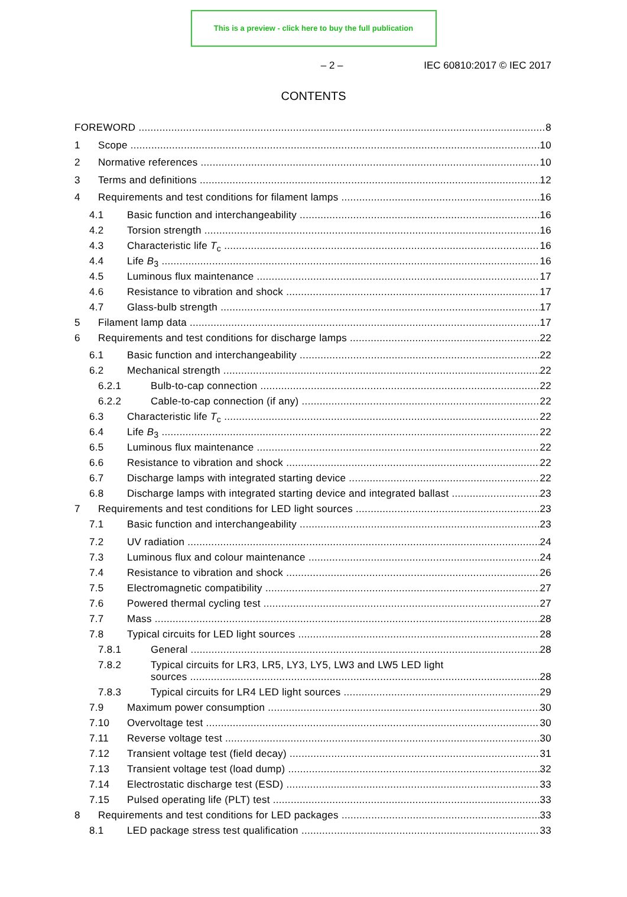This is a preview - click here to buy the full publication
– 2 – IEC 60810:2017 © IEC 2017
CONTENTS
FOREWORD 8
1 Scope 10
2 Normative references 10
3 Terms and definitions 12
4 Requirements and test conditions for filament lamps 16
4.1 Basic function and interchangeability 16
4.2 Torsion strength 16
4.3 Characteristic life T<sub>c</sub> 16
4.4 Life B<sub>3</sub> 16
4.5 Luminous flux maintenance 17
4.6 Resistance to vibration and shock 17
4.7 Glass-bulb strength 17
5 Filament lamp data 17
6 Requirements and test conditions for discharge lamps 22
6.1 Basic function and interchangeability 22
6.2 Mechanical strength 22
6.2.1 Bulb-to-cap connection 22
6.2.2 Cable-to-cap connection (if any) 22
6.3 Characteristic life T<sub>c</sub> 22
6.4 Life B<sub>3</sub> 22
6.5 Luminous flux maintenance 22
6.6 Resistance to vibration and shock 22
6.7 Discharge lamps with integrated starting device 22
6.8 Discharge lamps with integrated starting device and integrated ballast 23
7 Requirements and test conditions for LED light sources 23
7.1 Basic function and interchangeability 23
7.2 UV radiation 24
7.3 Luminous flux and colour maintenance 24
7.4 Resistance to vibration and shock 26
7.5 Electromagnetic compatibility 27
7.6 Powered thermal cycling test 27
7.7 Mass 28
7.8 Typical circuits for LED light sources 28
7.8.1 General 28
7.8.2 Typical circuits for LR3, LR5, LY3, LY5, LW3 and LW5 LED light
sources 28
7.8.3 Typical circuits for LR4 LED light sources 29
7.9 Maximum power consumption 30
7.10 Overvoltage test 30
7.11 Reverse voltage test 30
7.12 Transient voltage test (field decay) 31
7.13 Transient voltage test (load dump) 32
7.14 Electrostatic discharge test (ESD) 33
7.15 Pulsed operating life (PLT) test 33
8 Requirements and test conditions for LED packages 33
8.1 LED package stress test qualification 33